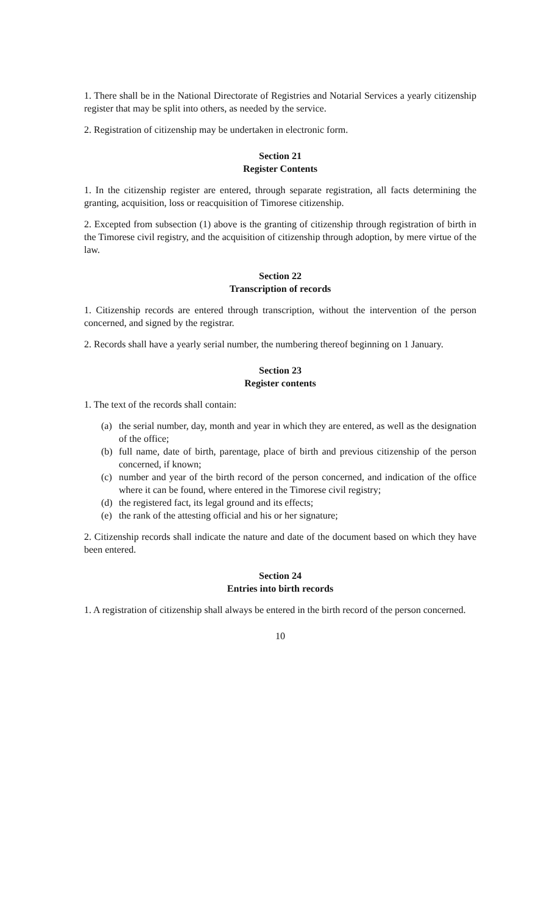1. There shall be in the National Directorate of Registries and Notarial Services a yearly citizenship register that may be split into others, as needed by the service.
2. Registration of citizenship may be undertaken in electronic form.
Section 21
Register Contents
1. In the citizenship register are entered, through separate registration, all facts determining the granting, acquisition, loss or reacquisition of Timorese citizenship.
2. Excepted from subsection (1) above is the granting of citizenship through registration of birth in the Timorese civil registry, and the acquisition of citizenship through adoption, by mere virtue of the law.
Section 22
Transcription of records
1. Citizenship records are entered through transcription, without the intervention of the person concerned, and signed by the registrar.
2. Records shall have a yearly serial number, the numbering thereof beginning on 1 January.
Section 23
Register contents
1. The text of the records shall contain:
(a) the serial number, day, month and year in which they are entered, as well as the designation of the office;
(b) full name, date of birth, parentage, place of birth and previous citizenship of the person concerned, if known;
(c) number and year of the birth record of the person concerned, and indication of the office where it can be found, where entered in the Timorese civil registry;
(d) the registered fact, its legal ground and its effects;
(e) the rank of the attesting official and his or her signature;
2. Citizenship records shall indicate the nature and date of the document based on which they have been entered.
Section 24
Entries into birth records
1. A registration of citizenship shall always be entered in the birth record of the person concerned.
10